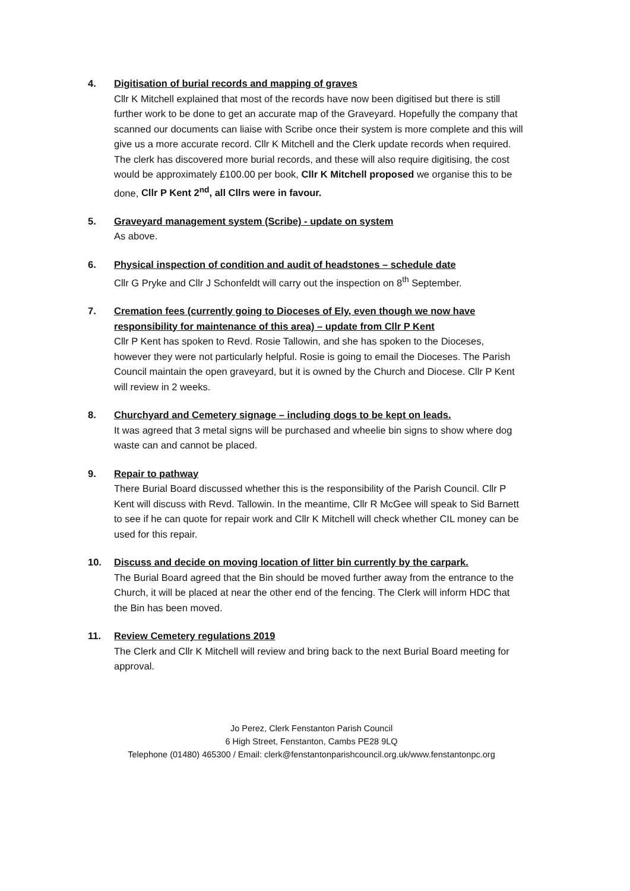4. Digitisation of burial records and mapping of graves
Cllr K Mitchell explained that most of the records have now been digitised but there is still further work to be done to get an accurate map of the Graveyard. Hopefully the company that scanned our documents can liaise with Scribe once their system is more complete and this will give us a more accurate record. Cllr K Mitchell and the Clerk update records when required. The clerk has discovered more burial records, and these will also require digitising, the cost would be approximately £100.00 per book, Cllr K Mitchell proposed we organise this to be done, Cllr P Kent 2<sup>nd</sup>, all Cllrs were in favour.
5. Graveyard management system (Scribe) - update on system
As above.
6. Physical inspection of condition and audit of headstones – schedule date
Cllr G Pryke and Cllr J Schonfeldt will carry out the inspection on 8<sup>th</sup> September.
7. Cremation fees (currently going to Dioceses of Ely, even though we now have responsibility for maintenance of this area) – update from Cllr P Kent
Cllr P Kent has spoken to Revd. Rosie Tallowin, and she has spoken to the Dioceses, however they were not particularly helpful. Rosie is going to email the Dioceses. The Parish Council maintain the open graveyard, but it is owned by the Church and Diocese. Cllr P Kent will review in 2 weeks.
8. Churchyard and Cemetery signage – including dogs to be kept on leads.
It was agreed that 3 metal signs will be purchased and wheelie bin signs to show where dog waste can and cannot be placed.
9. Repair to pathway
There Burial Board discussed whether this is the responsibility of the Parish Council. Cllr P Kent will discuss with Revd. Tallowin. In the meantime, Cllr R McGee will speak to Sid Barnett to see if he can quote for repair work and Cllr K Mitchell will check whether CIL money can be used for this repair.
10. Discuss and decide on moving location of litter bin currently by the carpark.
The Burial Board agreed that the Bin should be moved further away from the entrance to the Church, it will be placed at near the other end of the fencing. The Clerk will inform HDC that the Bin has been moved.
11. Review Cemetery regulations 2019
The Clerk and Cllr K Mitchell will review and bring back to the next Burial Board meeting for approval.
Jo Perez, Clerk Fenstanton Parish Council
6 High Street, Fenstanton, Cambs PE28 9LQ
Telephone (01480) 465300 / Email: clerk@fenstantonparishcouncil.org.uk/www.fenstantonpc.org